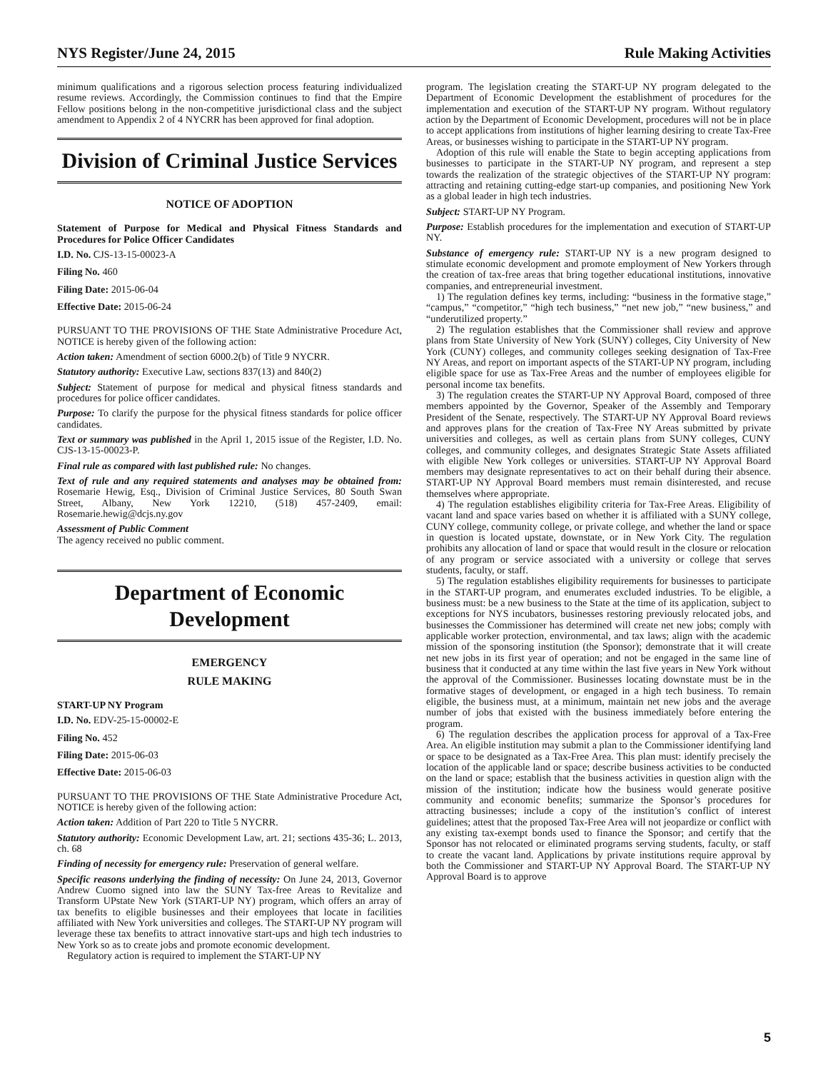NYS Register/June 24, 2015 Rule Making Activities
minimum qualifications and a rigorous selection process featuring individualized resume reviews. Accordingly, the Commission continues to find that the Empire Fellow positions belong in the non-competitive jurisdictional class and the subject amendment to Appendix 2 of 4 NYCRR has been approved for final adoption.
Division of Criminal Justice Services
NOTICE OF ADOPTION
Statement of Purpose for Medical and Physical Fitness Standards and Procedures for Police Officer Candidates
I.D. No. CJS-13-15-00023-A
Filing No. 460
Filing Date: 2015-06-04
Effective Date: 2015-06-24
PURSUANT TO THE PROVISIONS OF THE State Administrative Procedure Act, NOTICE is hereby given of the following action:
Action taken: Amendment of section 6000.2(b) of Title 9 NYCRR.
Statutory authority: Executive Law, sections 837(13) and 840(2)
Subject: Statement of purpose for medical and physical fitness standards and procedures for police officer candidates.
Purpose: To clarify the purpose for the physical fitness standards for police officer candidates.
Text or summary was published in the April 1, 2015 issue of the Register, I.D. No. CJS-13-15-00023-P.
Final rule as compared with last published rule: No changes.
Text of rule and any required statements and analyses may be obtained from: Rosemarie Hewig, Esq., Division of Criminal Justice Services, 80 South Swan Street, Albany, New York 12210, (518) 457-2409, email: Rosemarie.hewig@dcjs.ny.gov
Assessment of Public Comment
The agency received no public comment.
Department of Economic Development
EMERGENCY
RULE MAKING
START-UP NY Program
I.D. No. EDV-25-15-00002-E
Filing No. 452
Filing Date: 2015-06-03
Effective Date: 2015-06-03
PURSUANT TO THE PROVISIONS OF THE State Administrative Procedure Act, NOTICE is hereby given of the following action:
Action taken: Addition of Part 220 to Title 5 NYCRR.
Statutory authority: Economic Development Law, art. 21; sections 435-36; L. 2013, ch. 68
Finding of necessity for emergency rule: Preservation of general welfare.
Specific reasons underlying the finding of necessity: On June 24, 2013, Governor Andrew Cuomo signed into law the SUNY Tax-free Areas to Revitalize and Transform UPstate New York (START-UP NY) program, which offers an array of tax benefits to eligible businesses and their employees that locate in facilities affiliated with New York universities and colleges. The START-UP NY program will leverage these tax benefits to attract innovative start-ups and high tech industries to New York so as to create jobs and promote economic development.
Regulatory action is required to implement the START-UP NY
program. The legislation creating the START-UP NY program delegated to the Department of Economic Development the establishment of procedures for the implementation and execution of the START-UP NY program. Without regulatory action by the Department of Economic Development, procedures will not be in place to accept applications from institutions of higher learning desiring to create Tax-Free Areas, or businesses wishing to participate in the START-UP NY program.
Adoption of this rule will enable the State to begin accepting applications from businesses to participate in the START-UP NY program, and represent a step towards the realization of the strategic objectives of the START-UP NY program: attracting and retaining cutting-edge start-up companies, and positioning New York as a global leader in high tech industries.
Subject: START-UP NY Program.
Purpose: Establish procedures for the implementation and execution of START-UP NY.
Substance of emergency rule: START-UP NY is a new program designed to stimulate economic development and promote employment of New Yorkers through the creation of tax-free areas that bring together educational institutions, innovative companies, and entrepreneurial investment.
1) The regulation defines key terms, including: “business in the formative stage,” “campus,” “competitor,” “high tech business,” “net new job,” “new business,” and “underutilized property.”
2) The regulation establishes that the Commissioner shall review and approve plans from State University of New York (SUNY) colleges, City University of New York (CUNY) colleges, and community colleges seeking designation of Tax-Free NY Areas, and report on important aspects of the START-UP NY program, including eligible space for use as Tax-Free Areas and the number of employees eligible for personal income tax benefits.
3) The regulation creates the START-UP NY Approval Board, composed of three members appointed by the Governor, Speaker of the Assembly and Temporary President of the Senate, respectively. The START-UP NY Approval Board reviews and approves plans for the creation of Tax-Free NY Areas submitted by private universities and colleges, as well as certain plans from SUNY colleges, CUNY colleges, and community colleges, and designates Strategic State Assets affiliated with eligible New York colleges or universities. START-UP NY Approval Board members may designate representatives to act on their behalf during their absence. START-UP NY Approval Board members must remain disinterested, and recuse themselves where appropriate.
4) The regulation establishes eligibility criteria for Tax-Free Areas. Eligibility of vacant land and space varies based on whether it is affiliated with a SUNY college, CUNY college, community college, or private college, and whether the land or space in question is located upstate, downstate, or in New York City. The regulation prohibits any allocation of land or space that would result in the closure or relocation of any program or service associated with a university or college that serves students, faculty, or staff.
5) The regulation establishes eligibility requirements for businesses to participate in the START-UP program, and enumerates excluded industries. To be eligible, a business must: be a new business to the State at the time of its application, subject to exceptions for NYS incubators, businesses restoring previously relocated jobs, and businesses the Commissioner has determined will create net new jobs; comply with applicable worker protection, environmental, and tax laws; align with the academic mission of the sponsoring institution (the Sponsor); demonstrate that it will create net new jobs in its first year of operation; and not be engaged in the same line of business that it conducted at any time within the last five years in New York without the approval of the Commissioner. Businesses locating downstate must be in the formative stages of development, or engaged in a high tech business. To remain eligible, the business must, at a minimum, maintain net new jobs and the average number of jobs that existed with the business immediately before entering the program.
6) The regulation describes the application process for approval of a Tax-Free Area. An eligible institution may submit a plan to the Commissioner identifying land or space to be designated as a Tax-Free Area. This plan must: identify precisely the location of the applicable land or space; describe business activities to be conducted on the land or space; establish that the business activities in question align with the mission of the institution; indicate how the business would generate positive community and economic benefits; summarize the Sponsor’s procedures for attracting businesses; include a copy of the institution’s conflict of interest guidelines; attest that the proposed Tax-Free Area will not jeopardize or conflict with any existing tax-exempt bonds used to finance the Sponsor; and certify that the Sponsor has not relocated or eliminated programs serving students, faculty, or staff to create the vacant land. Applications by private institutions require approval by both the Commissioner and START-UP NY Approval Board. The START-UP NY Approval Board is to approve
5